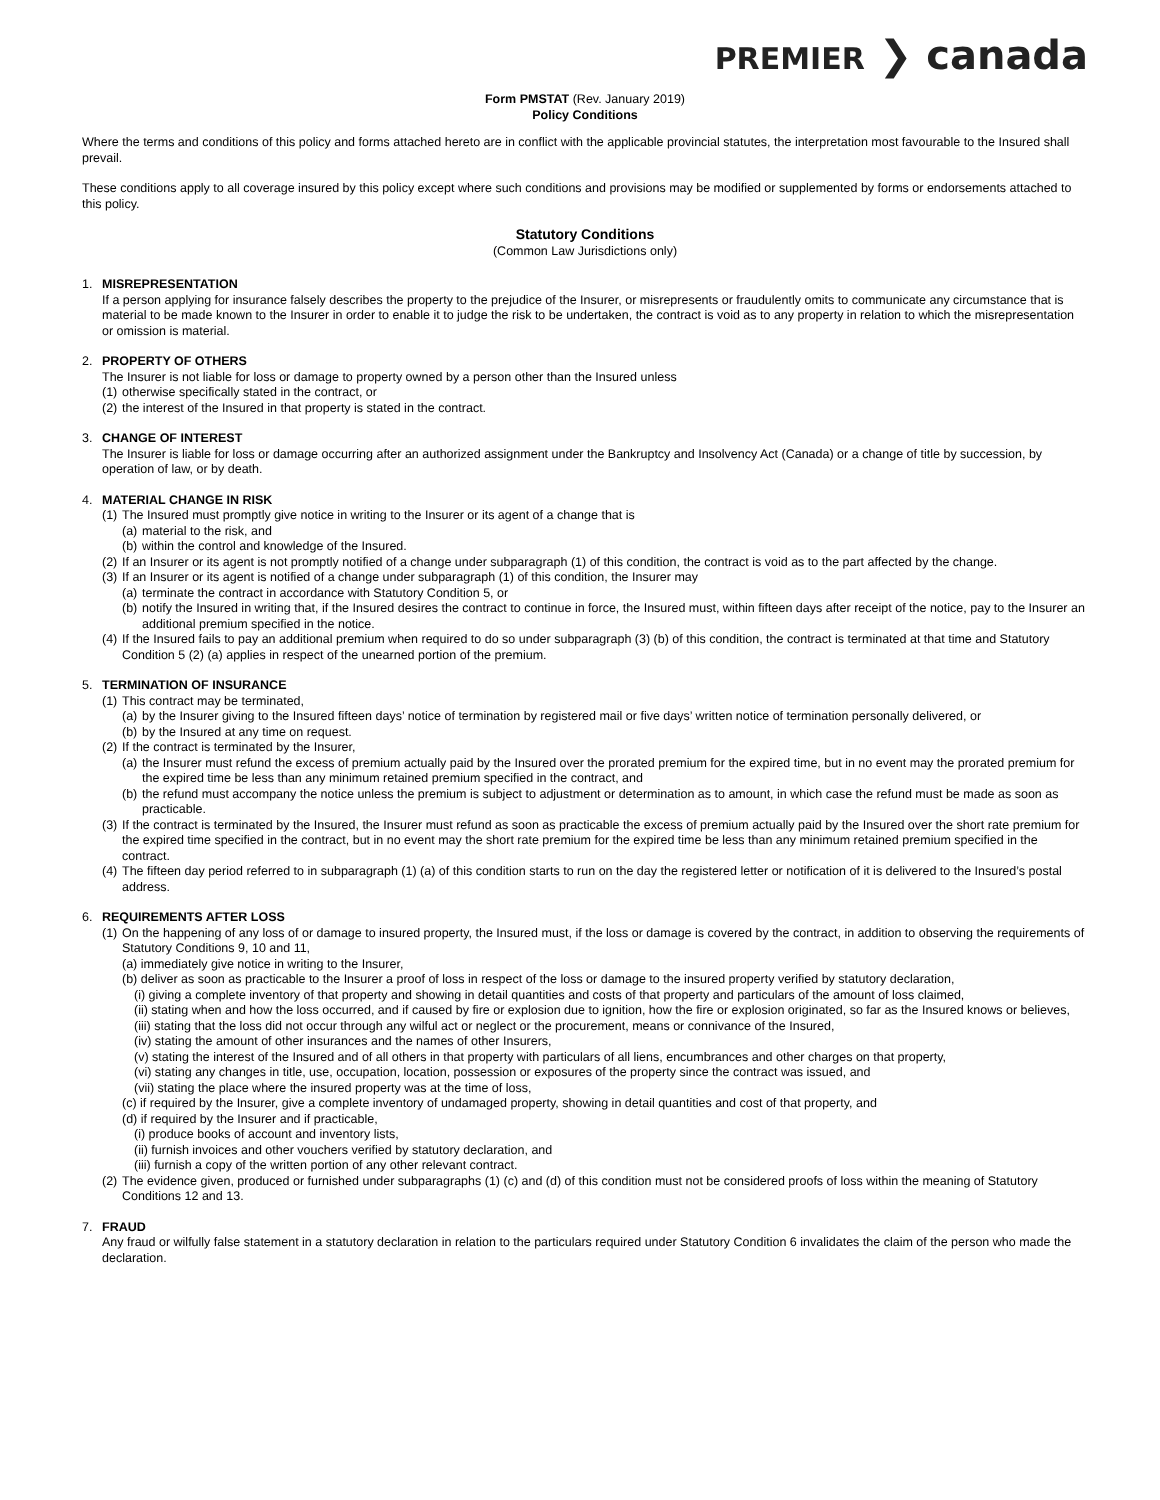PREMIER ❯ canada
Form PMSTAT (Rev. January 2019)
Policy Conditions
Where the terms and conditions of this policy and forms attached hereto are in conflict with the applicable provincial statutes, the interpretation most favourable to the Insured shall prevail.
These conditions apply to all coverage insured by this policy except where such conditions and provisions may be modified or supplemented by forms or endorsements attached to this policy.
Statutory Conditions
(Common Law Jurisdictions only)
1. MISREPRESENTATION
If a person applying for insurance falsely describes the property to the prejudice of the Insurer, or misrepresents or fraudulently omits to communicate any circumstance that is material to be made known to the Insurer in order to enable it to judge the risk to be undertaken, the contract is void as to any property in relation to which the misrepresentation or omission is material.
2. PROPERTY OF OTHERS
The Insurer is not liable for loss or damage to property owned by a person other than the Insured unless
(1)
otherwise specifically stated in the contract, or
(2)
the interest of the Insured in that property is stated in the contract.
3. CHANGE OF INTEREST
The Insurer is liable for loss or damage occurring after an authorized assignment under the Bankruptcy and Insolvency Act (Canada) or a change of title by succession, by operation of law, or by death.
4. MATERIAL CHANGE IN RISK
(1)
The Insured must promptly give notice in writing to the Insurer or its agent of a change that is
(a)
material to the risk, and
(b)
within the control and knowledge of the Insured.
(2)
If an Insurer or its agent is not promptly notified of a change under subparagraph (1) of this condition, the contract is void as to the part affected by the change.
(3)
If an Insurer or its agent is notified of a change under subparagraph (1) of this condition, the Insurer may
(a)
terminate the contract in accordance with Statutory Condition 5, or
(b)
notify the Insured in writing that, if the Insured desires the contract to continue in force, the Insured must, within fifteen days after receipt of the notice, pay to the Insurer an additional premium specified in the notice.
(4)
If the Insured fails to pay an additional premium when required to do so under subparagraph (3) (b) of this condition, the contract is terminated at that time and Statutory Condition 5 (2) (a) applies in respect of the unearned portion of the premium.
5. TERMINATION OF INSURANCE
(1)
This contract may be terminated,
(a)
by the Insurer giving to the Insured fifteen days’ notice of termination by registered mail or five days’ written notice of termination personally delivered, or
(b)
by the Insured at any time on request.
(2)
If the contract is terminated by the Insurer,
(a)
the Insurer must refund the excess of premium actually paid by the Insured over the prorated premium for the expired time, but in no event may the prorated premium for the expired time be less than any minimum retained premium specified in the contract, and
(b)
the refund must accompany the notice unless the premium is subject to adjustment or determination as to amount, in which case the refund must be made as soon as practicable.
(3)
If the contract is terminated by the Insured, the Insurer must refund as soon as practicable the excess of premium actually paid by the Insured over the short rate premium for the expired time specified in the contract, but in no event may the short rate premium for the expired time be less than any minimum retained premium specified in the contract.
(4)
The fifteen day period referred to in subparagraph (1) (a) of this condition starts to run on the day the registered letter or notification of it is delivered to the Insured’s postal address.
6. REQUIREMENTS AFTER LOSS
(1)
On the happening of any loss of or damage to insured property, the Insured must, if the loss or damage is covered by the contract, in addition to observing the requirements of Statutory Conditions 9, 10 and 11,
(a) immediately give notice in writing to the Insurer,
(b) deliver as soon as practicable to the Insurer a proof of loss in respect of the loss or damage to the insured property verified by statutory declaration,
(i) giving a complete inventory of that property and showing in detail quantities and costs of that property and particulars of the amount of loss claimed,
(ii) stating when and how the loss occurred, and if caused by fire or explosion due to ignition, how the fire or explosion originated, so far as the Insured knows or believes,
(iii) stating that the loss did not occur through any wilful act or neglect or the procurement, means or connivance of the Insured,
(iv) stating the amount of other insurances and the names of other Insurers,
(v) stating the interest of the Insured and of all others in that property with particulars of all liens, encumbrances and other charges on that property,
(vi) stating any changes in title, use, occupation, location, possession or exposures of the property since the contract was issued, and
(vii) stating the place where the insured property was at the time of loss,
(c) if required by the Insurer, give a complete inventory of undamaged property, showing in detail quantities and cost of that property, and
(d) if required by the Insurer and if practicable,
(i) produce books of account and inventory lists,
(ii) furnish invoices and other vouchers verified by statutory declaration, and
(iii) furnish a copy of the written portion of any other relevant contract.
(2)
The evidence given, produced or furnished under subparagraphs (1) (c) and (d) of this condition must not be considered proofs of loss within the meaning of Statutory Conditions 12 and 13.
7. FRAUD
Any fraud or wilfully false statement in a statutory declaration in relation to the particulars required under Statutory Condition 6 invalidates the claim of the person who made the declaration.